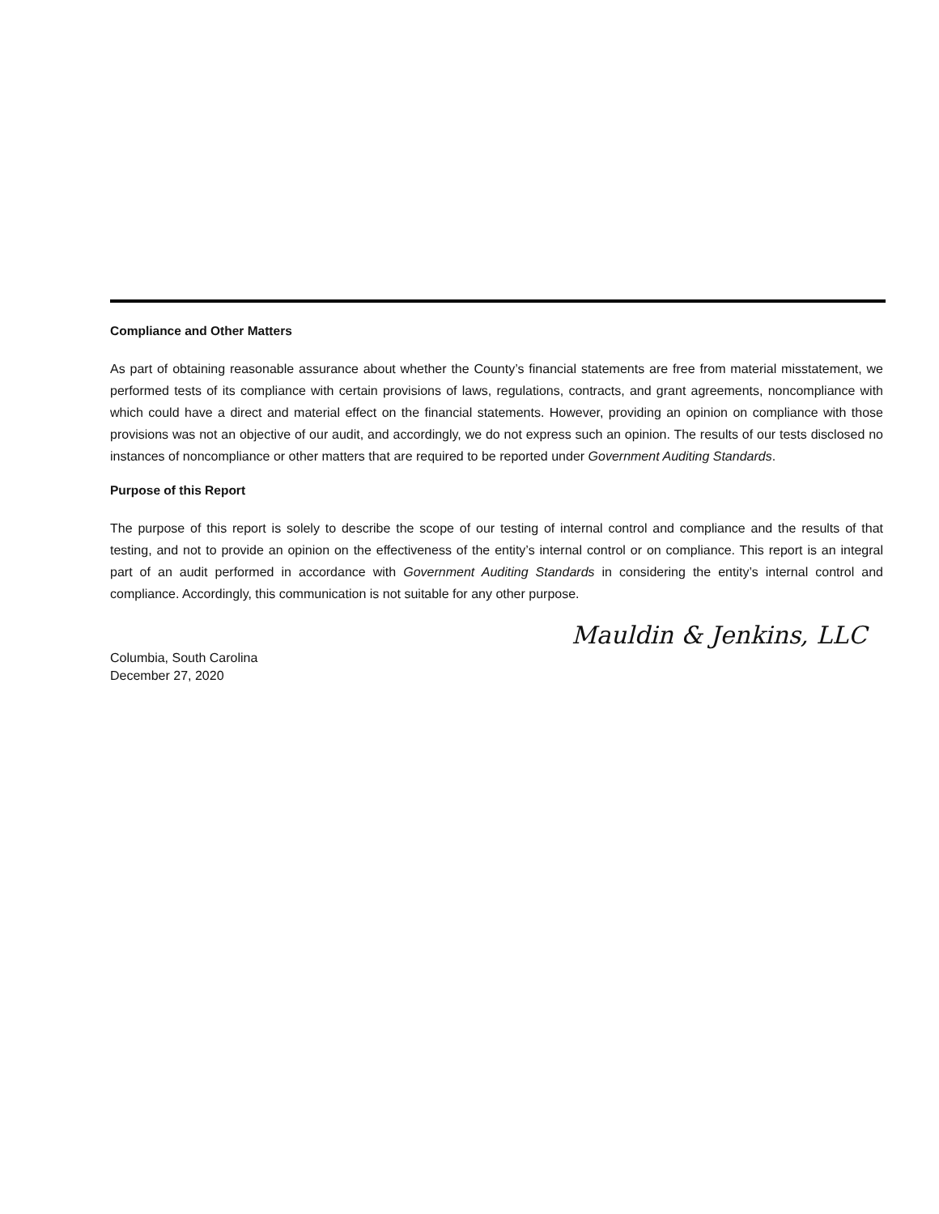Compliance and Other Matters
As part of obtaining reasonable assurance about whether the County’s financial statements are free from material misstatement, we performed tests of its compliance with certain provisions of laws, regulations, contracts, and grant agreements, noncompliance with which could have a direct and material effect on the financial statements. However, providing an opinion on compliance with those provisions was not an objective of our audit, and accordingly, we do not express such an opinion. The results of our tests disclosed no instances of noncompliance or other matters that are required to be reported under Government Auditing Standards.
Purpose of this Report
The purpose of this report is solely to describe the scope of our testing of internal control and compliance and the results of that testing, and not to provide an opinion on the effectiveness of the entity’s internal control or on compliance. This report is an integral part of an audit performed in accordance with Government Auditing Standards in considering the entity’s internal control and compliance. Accordingly, this communication is not suitable for any other purpose.
Mauldin & Jenkins, LLC
Columbia, South Carolina
December 27, 2020